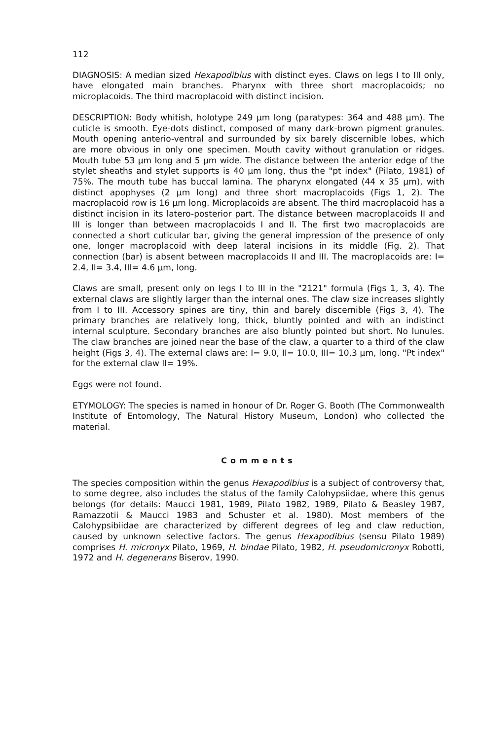112
DIAGNOSIS: A median sized Hexapodibius with distinct eyes. Claws on legs I to III only, have elongated main branches. Pharynx with three short macroplacoids; no microplacoids. The third macroplacoid with distinct incision.
DESCRIPTION: Body whitish, holotype 249 µm long (paratypes: 364 and 488 µm). The cuticle is smooth. Eye-dots distinct, composed of many dark-brown pigment granules. Mouth opening anterio-ventral and surrounded by six barely discernible lobes, which are more obvious in only one specimen. Mouth cavity without granulation or ridges. Mouth tube 53 µm long and 5 µm wide. The distance between the anterior edge of the stylet sheaths and stylet supports is 40 µm long, thus the "pt index" (Pilato, 1981) of 75%. The mouth tube has buccal lamina. The pharynx elongated (44 x 35 µm), with distinct apophyses (2 µm long) and three short macroplacoids (Figs 1, 2). The macroplacoid row is 16 µm long. Microplacoids are absent. The third macroplacoid has a distinct incision in its latero-posterior part. The distance between macroplacoids II and III is longer than between macroplacoids I and II. The first two macroplacoids are connected a short cuticular bar, giving the general impression of the presence of only one, longer macroplacoid with deep lateral incisions in its middle (Fig. 2). That connection (bar) is absent between macroplacoids II and III. The macroplacoids are: I= 2.4, II= 3.4, III= 4.6 µm, long.
Claws are small, present only on legs I to III in the "2121" formula (Figs 1, 3, 4). The external claws are slightly larger than the internal ones. The claw size increases slightly from I to III. Accessory spines are tiny, thin and barely discernible (Figs 3, 4). The primary branches are relatively long, thick, bluntly pointed and with an indistinct internal sculpture. Secondary branches are also bluntly pointed but short. No lunules. The claw branches are joined near the base of the claw, a quarter to a third of the claw height (Figs 3, 4). The external claws are: I= 9.0, II= 10.0, III= 10,3 µm, long. "Pt index" for the external claw II= 19%.
Eggs were not found.
ETYMOLOGY: The species is named in honour of Dr. Roger G. Booth (The Commonwealth Institute of Entomology, The Natural History Museum, London) who collected the material.
Comments
The species composition within the genus Hexapodibius is a subject of controversy that, to some degree, also includes the status of the family Calohypsiidae, where this genus belongs (for details: Maucci 1981, 1989, Pilato 1982, 1989, Pilato & Beasley 1987, Ramazzotii & Maucci 1983 and Schuster et al. 1980). Most members of the Calohypsibiidae are characterized by different degrees of leg and claw reduction, caused by unknown selective factors. The genus Hexapodibius (sensu Pilato 1989) comprises H. micronyx Pilato, 1969, H. bindae Pilato, 1982, H. pseudomicronyx Robotti, 1972 and H. degenerans Biserov, 1990.